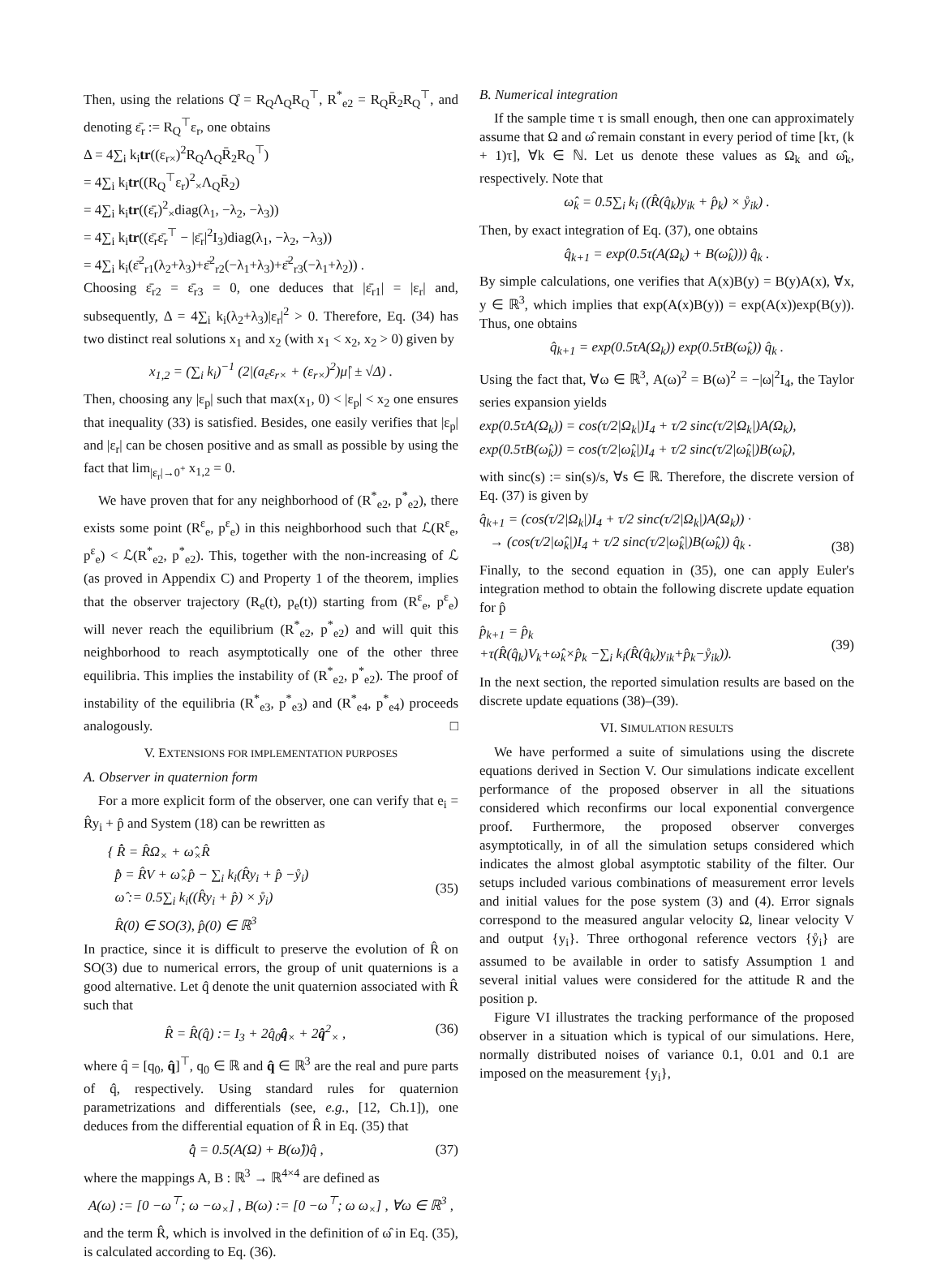Then, using the relations Q̊ = R<sub>Q</sub>Λ<sub>Q</sub>R<sub>Q</sub><sup>⊤</sup>, R<sup>*</sup><sub>e2</sub> = R<sub>Q</sub>R̄<sub>2</sub>R<sub>Q</sub><sup>⊤</sup>, and denoting ε̄<sub>r</sub> := R<sub>Q</sub><sup>⊤</sup>ε<sub>r</sub>, one obtains
Δ = 4∑<sub>i</sub> k<sub>i</sub>tr((ε<sub>r×</sub>)<sup>2</sup>R<sub>Q</sub>Λ<sub>Q</sub>R̄<sub>2</sub>R<sub>Q</sub><sup>⊤</sup>)
= 4∑<sub>i</sub> k<sub>i</sub>tr((R<sub>Q</sub><sup>⊤</sup>ε<sub>r</sub>)<sup>2</sup><sub>×</sub>Λ<sub>Q</sub>R̄<sub>2</sub>)
= 4∑<sub>i</sub> k<sub>i</sub>tr((ε̄<sub>r</sub>)<sup>2</sup><sub>×</sub>diag(λ<sub>1</sub>, −λ<sub>2</sub>, −λ<sub>3</sub>))
= 4∑<sub>i</sub> k<sub>i</sub>tr((ε̄<sub>r</sub>ε̄<sub>r</sub><sup>⊤</sup> − |ε̄<sub>r</sub>|<sup>2</sup>I<sub>3</sub>)diag(λ<sub>1</sub>, −λ<sub>2</sub>, −λ<sub>3</sub>))
= 4∑<sub>i</sub> k<sub>i</sub>(ε̄<sup>2</sup><sub>r1</sub>(λ<sub>2</sub>+λ<sub>3</sub>)+ε̄<sup>2</sup><sub>r2</sub>(−λ<sub>1</sub>+λ<sub>3</sub>)+ε̄<sup>2</sup><sub>r3</sub>(−λ<sub>1</sub>+λ<sub>2</sub>)) .
Choosing ε̄<sub>r2</sub> = ε̄<sub>r3</sub> = 0, one deduces that |ε̄<sub>r1</sub>| = |ε<sub>r</sub>| and, subsequently, Δ = 4∑<sub>i</sub> k<sub>i</sub>(λ<sub>2</sub>+λ<sub>3</sub>)|ε<sub>r</sub>|<sup>2</sup> > 0. Therefore, Eq. (34) has two distinct real solutions x<sub>1</sub> and x<sub>2</sub> (with x<sub>1</sub> < x<sub>2</sub>, x<sub>2</sub> > 0) given by
x<sub>1,2</sub> = (∑<sub>i</sub> k<sub>i</sub>)<sup>−1</sup> (2|(a<sub>ε</sub>ε<sub>r×</sub> + (ε<sub>r×</sub>)<sup>2</sup>)μ̊| ± √Δ) .
Then, choosing any |ε<sub>p</sub>| such that max(x<sub>1</sub>, 0) < |ε<sub>p</sub>| < x<sub>2</sub> one ensures that inequality (33) is satisfied. Besides, one easily verifies that |ε<sub>p</sub>| and |ε<sub>r</sub>| can be chosen positive and as small as possible by using the fact that lim<sub>|ε<sub>r</sub>|→0<sup>+</sup></sub> x<sub>1,2</sub> = 0.
We have proven that for any neighborhood of (R<sup>*</sup><sub>e2</sub>, p<sup>*</sup><sub>e2</sub>), there exists some point (R<sup>ε</sup><sub>e</sub>, p<sup>ε</sup><sub>e</sub>) in this neighborhood such that ℒ(R<sup>ε</sup><sub>e</sub>, p<sup>ε</sup><sub>e</sub>) < ℒ(R<sup>*</sup><sub>e2</sub>, p<sup>*</sup><sub>e2</sub>). This, together with the non-increasing of ℒ (as proved in Appendix C) and Property 1 of the theorem, implies that the observer trajectory (R<sub>e</sub>(t), p<sub>e</sub>(t)) starting from (R<sup>ε</sup><sub>e</sub>, p<sup>ε</sup><sub>e</sub>) will never reach the equilibrium (R<sup>*</sup><sub>e2</sub>, p<sup>*</sup><sub>e2</sub>) and will quit this neighborhood to reach asymptotically one of the other three equilibria. This implies the instability of (R<sup>*</sup><sub>e2</sub>, p<sup>*</sup><sub>e2</sub>). The proof of instability of the equilibria (R<sup>*</sup><sub>e3</sub>, p<sup>*</sup><sub>e3</sub>) and (R<sup>*</sup><sub>e4</sub>, p<sup>*</sup><sub>e4</sub>) proceeds analogously. □
V. EXTENSIONS FOR IMPLEMENTATION PURPOSES
A. Observer in quaternion form
For a more explicit form of the observer, one can verify that e<sub>i</sub> = R̂y<sub>i</sub> + p̂ and System (18) can be rewritten as
{ R̂̇ = R̂Ω<sub>×</sub> + ω̂<sub>×</sub>R̂
p̂̇ = R̂V + ω̂<sub>×</sub>p̂ − ∑<sub>i</sub> k<sub>i</sub>(R̂y<sub>i</sub> + p̂ −ẙ<sub>i</sub>)
ω̂ := 0.5∑<sub>i</sub> k<sub>i</sub>((R̂y<sub>i</sub> + p̂) × ẙ<sub>i</sub>)
R̂(0) ∈ SO(3), p̂(0) ∈ ℝ<sup>3</sup> (35)
In practice, since it is difficult to preserve the evolution of R̂ on SO(3) due to numerical errors, the group of unit quaternions is a good alternative. Let q̂ denote the unit quaternion associated with R̂ such that
R̂ = R̂(q̂) := I<sub>3</sub> + 2q̂<sub>0</sub>q̂<sub>×</sub> + 2q̂<sup>2</sup><sub>×</sub> , (36)
where q̂ = [q<sub>0</sub>, q̂]<sup>⊤</sup>, q<sub>0</sub> ∈ ℝ and q̂ ∈ ℝ<sup>3</sup> are the real and pure parts of q̂, respectively. Using standard rules for quaternion parametrizations and differentials (see, e.g., [12, Ch.1]), one deduces from the differential equation of R̂ in Eq. (35) that
q̂̇ = 0.5(A(Ω) + B(ω̂))q̂ , (37)
where the mappings A, B : ℝ<sup>3</sup> → ℝ<sup>4×4</sup> are defined as
A(ω) := [0 −ω<sup>⊤</sup>; ω −ω<sub>×</sub>] , B(ω) := [0 −ω<sup>⊤</sup>; ω ω<sub>×</sub>] , ∀ω ∈ ℝ<sup>3</sup> ,
and the term R̂, which is involved in the definition of ω̂ in Eq. (35), is calculated according to Eq. (36).
B. Numerical integration
If the sample time τ is small enough, then one can approximately assume that Ω and ω̂ remain constant in every period of time [kτ, (k + 1)τ], ∀k ∈ ℕ. Let us denote these values as Ω<sub>k</sub> and ω̂<sub>k</sub>, respectively. Note that
ω̂<sub>k</sub> = 0.5∑<sub>i</sub> k<sub>i</sub> ((R̂(q̂<sub>k</sub>)y<sub>ik</sub> + p̂<sub>k</sub>) × ẙ<sub>ik</sub>) .
Then, by exact integration of Eq. (37), one obtains
q̂<sub>k+1</sub> = exp(0.5τ(A(Ω<sub>k</sub>) + B(ω̂<sub>k</sub>))) q̂<sub>k</sub> .
By simple calculations, one verifies that A(x)B(y) = B(y)A(x), ∀x, y ∈ ℝ<sup>3</sup>, which implies that exp(A(x)B(y)) = exp(A(x))exp(B(y)). Thus, one obtains
q̂<sub>k+1</sub> = exp(0.5τA(Ω<sub>k</sub>)) exp(0.5τB(ω̂<sub>k</sub>)) q̂<sub>k</sub> .
Using the fact that, ∀ω ∈ ℝ<sup>3</sup>, A(ω)<sup>2</sup> = B(ω)<sup>2</sup> = −|ω|<sup>2</sup>I<sub>4</sub>, the Taylor series expansion yields
exp(0.5τA(Ω<sub>k</sub>)) = cos(τ/2|Ω<sub>k</sub>|)I<sub>4</sub> + τ/2 sinc(τ/2|Ω<sub>k</sub>|)A(Ω<sub>k</sub>),
exp(0.5τB(ω̂<sub>k</sub>)) = cos(τ/2|ω̂<sub>k</sub>|)I<sub>4</sub> + τ/2 sinc(τ/2|ω̂<sub>k</sub>|)B(ω̂<sub>k</sub>),
with sinc(s) := sin(s)/s, ∀s ∈ ℝ. Therefore, the discrete version of Eq. (37) is given by
q̂<sub>k+1</sub> = (cos(τ/2|Ω<sub>k</sub>|)I<sub>4</sub> + τ/2 sinc(τ/2|Ω<sub>k</sub>|)A(Ω<sub>k</sub>)) ·
→ (cos(τ/2|ω̂<sub>k</sub>|)I<sub>4</sub> + τ/2 sinc(τ/2|ω̂<sub>k</sub>|)B(ω̂<sub>k</sub>)) q̂<sub>k</sub> . (38)
Finally, to the second equation in (35), one can apply Euler's integration method to obtain the following discrete update equation for p̂
p̂<sub>k+1</sub> = p̂<sub>k</sub>
+τ(R̂(q̂<sub>k</sub>)V<sub>k</sub>+ω̂<sub>k</sub>×p̂<sub>k</sub> −∑<sub>i</sub> k<sub>i</sub>(R̂(q̂<sub>k</sub>)y<sub>ik</sub>+p̂<sub>k</sub>−ẙ<sub>ik</sub>)). (39)
In the next section, the reported simulation results are based on the discrete update equations (38)–(39).
VI. SIMULATION RESULTS
We have performed a suite of simulations using the discrete equations derived in Section V. Our simulations indicate excellent performance of the proposed observer in all the situations considered which reconfirms our local exponential convergence proof. Furthermore, the proposed observer converges asymptotically, in of all the simulation setups considered which indicates the almost global asymptotic stability of the filter. Our setups included various combinations of measurement error levels and initial values for the pose system (3) and (4). Error signals correspond to the measured angular velocity Ω, linear velocity V and output {y<sub>i</sub>}. Three orthogonal reference vectors {ẙ<sub>i</sub>} are assumed to be available in order to satisfy Assumption 1 and several initial values were considered for the attitude R and the position p.
Figure VI illustrates the tracking performance of the proposed observer in a situation which is typical of our simulations. Here, normally distributed noises of variance 0.1, 0.01 and 0.1 are imposed on the measurement {y<sub>i</sub>},